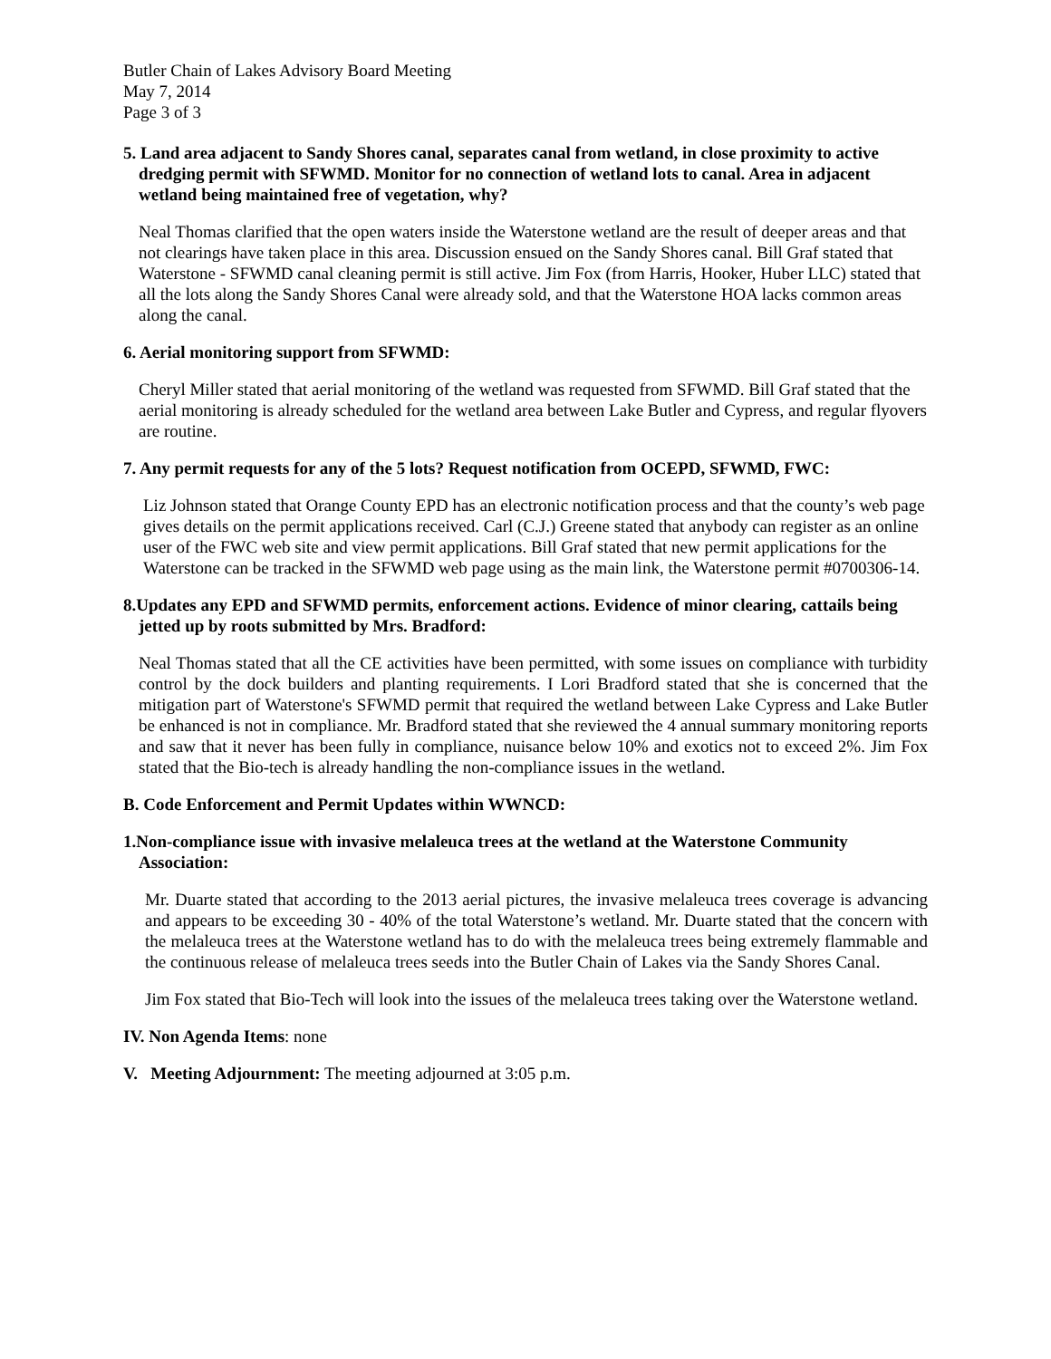Butler Chain of Lakes Advisory Board Meeting
May 7, 2014
Page 3 of 3
5. Land area adjacent to Sandy Shores canal, separates canal from wetland, in close proximity to active dredging permit with SFWMD. Monitor for no connection of wetland lots to canal. Area in adjacent wetland being maintained free of vegetation, why?
Neal Thomas clarified that the open waters inside the Waterstone wetland are the result of deeper areas and that not clearings have taken place in this area. Discussion ensued on the Sandy Shores canal. Bill Graf stated that Waterstone - SFWMD canal cleaning permit is still active. Jim Fox (from Harris, Hooker, Huber LLC) stated that all the lots along the Sandy Shores Canal were already sold, and that the Waterstone HOA lacks common areas along the canal.
6. Aerial monitoring support from SFWMD:
Cheryl Miller stated that aerial monitoring of the wetland was requested from SFWMD. Bill Graf stated that the aerial monitoring is already scheduled for the wetland area between Lake Butler and Cypress, and regular flyovers are routine.
7. Any permit requests for any of the 5 lots? Request notification from OCEPD, SFWMD, FWC:
Liz Johnson stated that Orange County EPD has an electronic notification process and that the county’s web page gives details on the permit applications received. Carl (C.J.) Greene stated that anybody can register as an online user of the FWC web site and view permit applications. Bill Graf stated that new permit applications for the Waterstone can be tracked in the SFWMD web page using as the main link, the Waterstone permit #0700306-14.
8.Updates any EPD and SFWMD permits, enforcement actions. Evidence of minor clearing, cattails being jetted up by roots submitted by Mrs. Bradford:
Neal Thomas stated that all the CE activities have been permitted, with some issues on compliance with turbidity control by the dock builders and planting requirements. I Lori Bradford stated that she is concerned that the mitigation part of Waterstone's SFWMD permit that required the wetland between Lake Cypress and Lake Butler be enhanced is not in compliance. Mr. Bradford stated that she reviewed the 4 annual summary monitoring reports and saw that it never has been fully in compliance, nuisance below 10% and exotics not to exceed 2%. Jim Fox stated that the Bio-tech is already handling the non-compliance issues in the wetland.
B. Code Enforcement and Permit Updates within WWNCD:
1.Non-compliance issue with invasive melaleuca trees at the wetland at the Waterstone Community Association:
Mr. Duarte stated that according to the 2013 aerial pictures, the invasive melaleuca trees coverage is advancing and appears to be exceeding 30 - 40% of the total Waterstone’s wetland. Mr. Duarte stated that the concern with the melaleuca trees at the Waterstone wetland has to do with the melaleuca trees being extremely flammable and the continuous release of melaleuca trees seeds into the Butler Chain of Lakes via the Sandy Shores Canal.
Jim Fox stated that Bio-Tech will look into the issues of the melaleuca trees taking over the Waterstone wetland.
IV. Non Agenda Items: none
V. Meeting Adjournment: The meeting adjourned at 3:05 p.m.